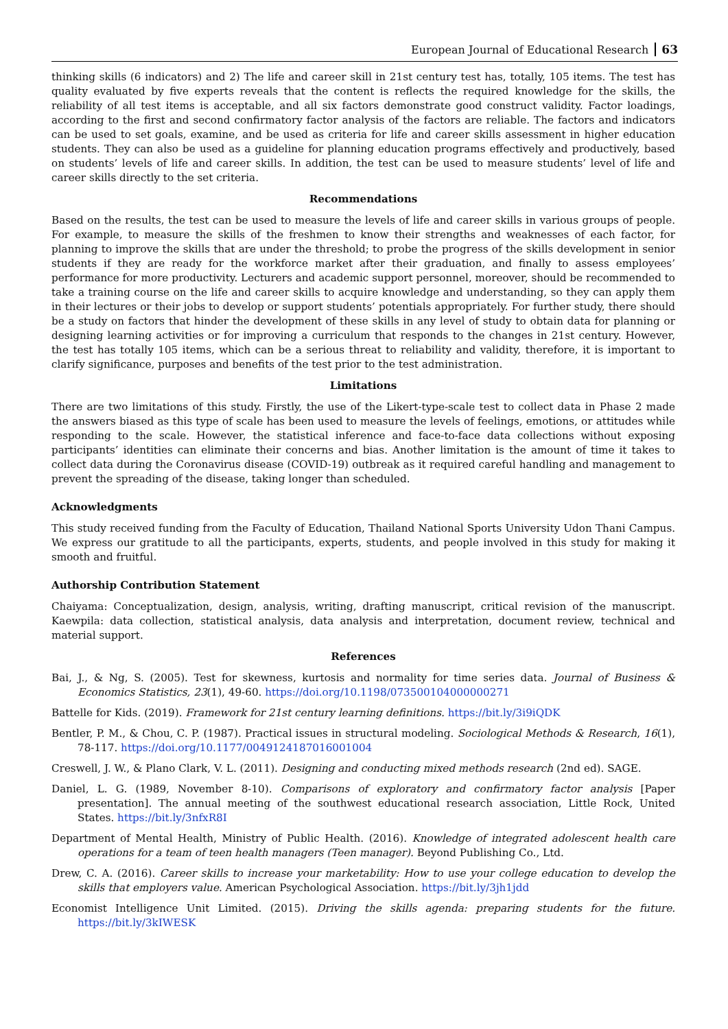European Journal of Educational Research 63
thinking skills (6 indicators) and 2) The life and career skill in 21st century test has, totally, 105 items. The test has quality evaluated by five experts reveals that the content is reflects the required knowledge for the skills, the reliability of all test items is acceptable, and all six factors demonstrate good construct validity. Factor loadings, according to the first and second confirmatory factor analysis of the factors are reliable. The factors and indicators can be used to set goals, examine, and be used as criteria for life and career skills assessment in higher education students. They can also be used as a guideline for planning education programs effectively and productively, based on students’ levels of life and career skills. In addition, the test can be used to measure students’ level of life and career skills directly to the set criteria.
Recommendations
Based on the results, the test can be used to measure the levels of life and career skills in various groups of people. For example, to measure the skills of the freshmen to know their strengths and weaknesses of each factor, for planning to improve the skills that are under the threshold; to probe the progress of the skills development in senior students if they are ready for the workforce market after their graduation, and finally to assess employees’ performance for more productivity. Lecturers and academic support personnel, moreover, should be recommended to take a training course on the life and career skills to acquire knowledge and understanding, so they can apply them in their lectures or their jobs to develop or support students’ potentials appropriately. For further study, there should be a study on factors that hinder the development of these skills in any level of study to obtain data for planning or designing learning activities or for improving a curriculum that responds to the changes in 21st century. However, the test has totally 105 items, which can be a serious threat to reliability and validity, therefore, it is important to clarify significance, purposes and benefits of the test prior to the test administration.
Limitations
There are two limitations of this study. Firstly, the use of the Likert-type-scale test to collect data in Phase 2 made the answers biased as this type of scale has been used to measure the levels of feelings, emotions, or attitudes while responding to the scale. However, the statistical inference and face-to-face data collections without exposing participants’ identities can eliminate their concerns and bias. Another limitation is the amount of time it takes to collect data during the Coronavirus disease (COVID-19) outbreak as it required careful handling and management to prevent the spreading of the disease, taking longer than scheduled.
Acknowledgments
This study received funding from the Faculty of Education, Thailand National Sports University Udon Thani Campus. We express our gratitude to all the participants, experts, students, and people involved in this study for making it smooth and fruitful.
Authorship Contribution Statement
Chaiyama: Conceptualization, design, analysis, writing, drafting manuscript, critical revision of the manuscript. Kaewpila: data collection, statistical analysis, data analysis and interpretation, document review, technical and material support.
References
Bai, J., & Ng, S. (2005). Test for skewness, kurtosis and normality for time series data. Journal of Business & Economics Statistics, 23(1), 49-60. https://doi.org/10.1198/073500104000000271
Battelle for Kids. (2019). Framework for 21st century learning definitions. https://bit.ly/3i9iQDK
Bentler, P. M., & Chou, C. P. (1987). Practical issues in structural modeling. Sociological Methods & Research, 16(1), 78-117. https://doi.org/10.1177/0049124187016001004
Creswell, J. W., & Plano Clark, V. L. (2011). Designing and conducting mixed methods research (2nd ed). SAGE.
Daniel, L. G. (1989, November 8-10). Comparisons of exploratory and confirmatory factor analysis [Paper presentation]. The annual meeting of the southwest educational research association, Little Rock, United States. https://bit.ly/3nfxR8I
Department of Mental Health, Ministry of Public Health. (2016). Knowledge of integrated adolescent health care operations for a team of teen health managers (Teen manager). Beyond Publishing Co., Ltd.
Drew, C. A. (2016). Career skills to increase your marketability: How to use your college education to develop the skills that employers value. American Psychological Association. https://bit.ly/3jh1jdd
Economist Intelligence Unit Limited. (2015). Driving the skills agenda: preparing students for the future. https://bit.ly/3kIWESK